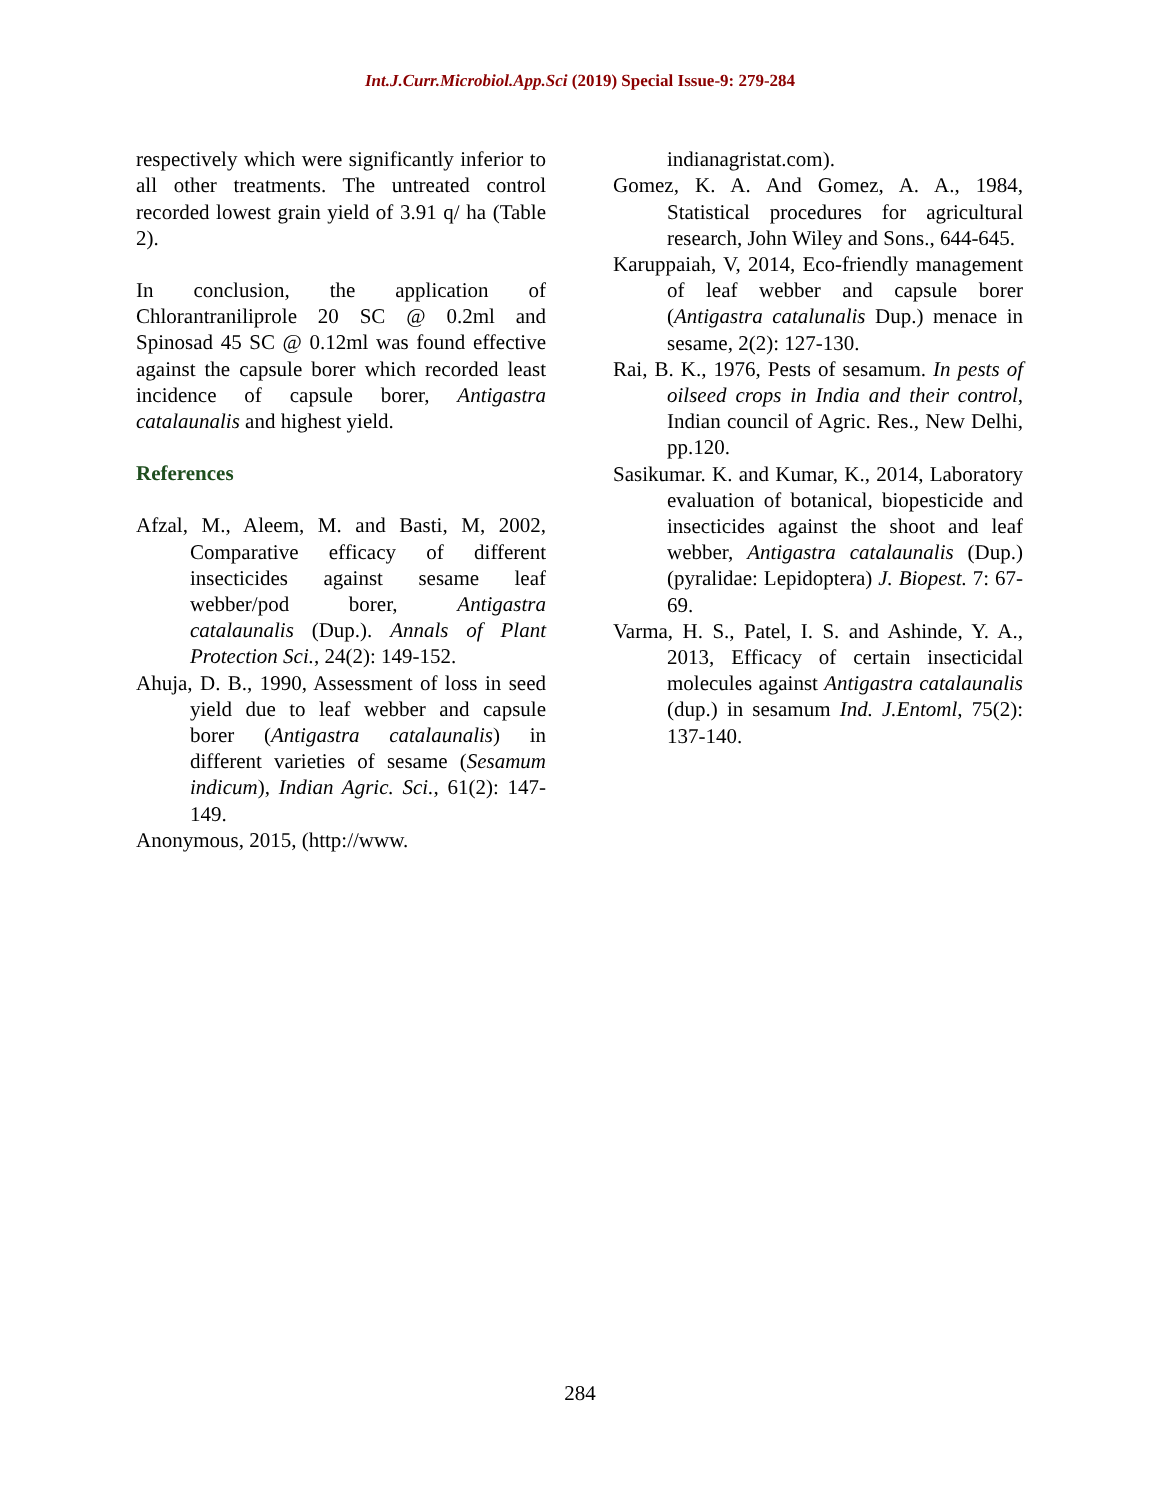Int.J.Curr.Microbiol.App.Sci (2019) Special Issue-9: 279-284
respectively which were significantly inferior to all other treatments. The untreated control recorded lowest grain yield of 3.91 q/ ha (Table 2).
In conclusion, the application of Chlorantraniliprole 20 SC @ 0.2ml and Spinosad 45 SC @ 0.12ml was found effective against the capsule borer which recorded least incidence of capsule borer, Antigastra catalaunalis and highest yield.
References
Afzal, M., Aleem, M. and Basti, M, 2002, Comparative efficacy of different insecticides against sesame leaf webber/pod borer, Antigastra catalaunalis (Dup.). Annals of Plant Protection Sci., 24(2): 149-152.
Ahuja, D. B., 1990, Assessment of loss in seed yield due to leaf webber and capsule borer (Antigastra catalaunalis) in different varieties of sesame (Sesamum indicum), Indian Agric. Sci., 61(2): 147-149.
Anonymous, 2015, (http://www.
indianagristat.com).
Gomez, K. A. And Gomez, A. A., 1984, Statistical procedures for agricultural research, John Wiley and Sons., 644-645.
Karuppaiah, V, 2014, Eco-friendly management of leaf webber and capsule borer (Antigastra catalunalis Dup.) menace in sesame, 2(2): 127-130.
Rai, B. K., 1976, Pests of sesamum. In pests of oilseed crops in India and their control, Indian council of Agric. Res., New Delhi, pp.120.
Sasikumar. K. and Kumar, K., 2014, Laboratory evaluation of botanical, biopesticide and insecticides against the shoot and leaf webber, Antigastra catalaunalis (Dup.) (pyralidae: Lepidoptera) J. Biopest. 7: 67-69.
Varma, H. S., Patel, I. S. and Ashinde, Y. A., 2013, Efficacy of certain insecticidal molecules against Antigastra catalaunalis (dup.) in sesamum Ind. J.Entoml, 75(2): 137-140.
284